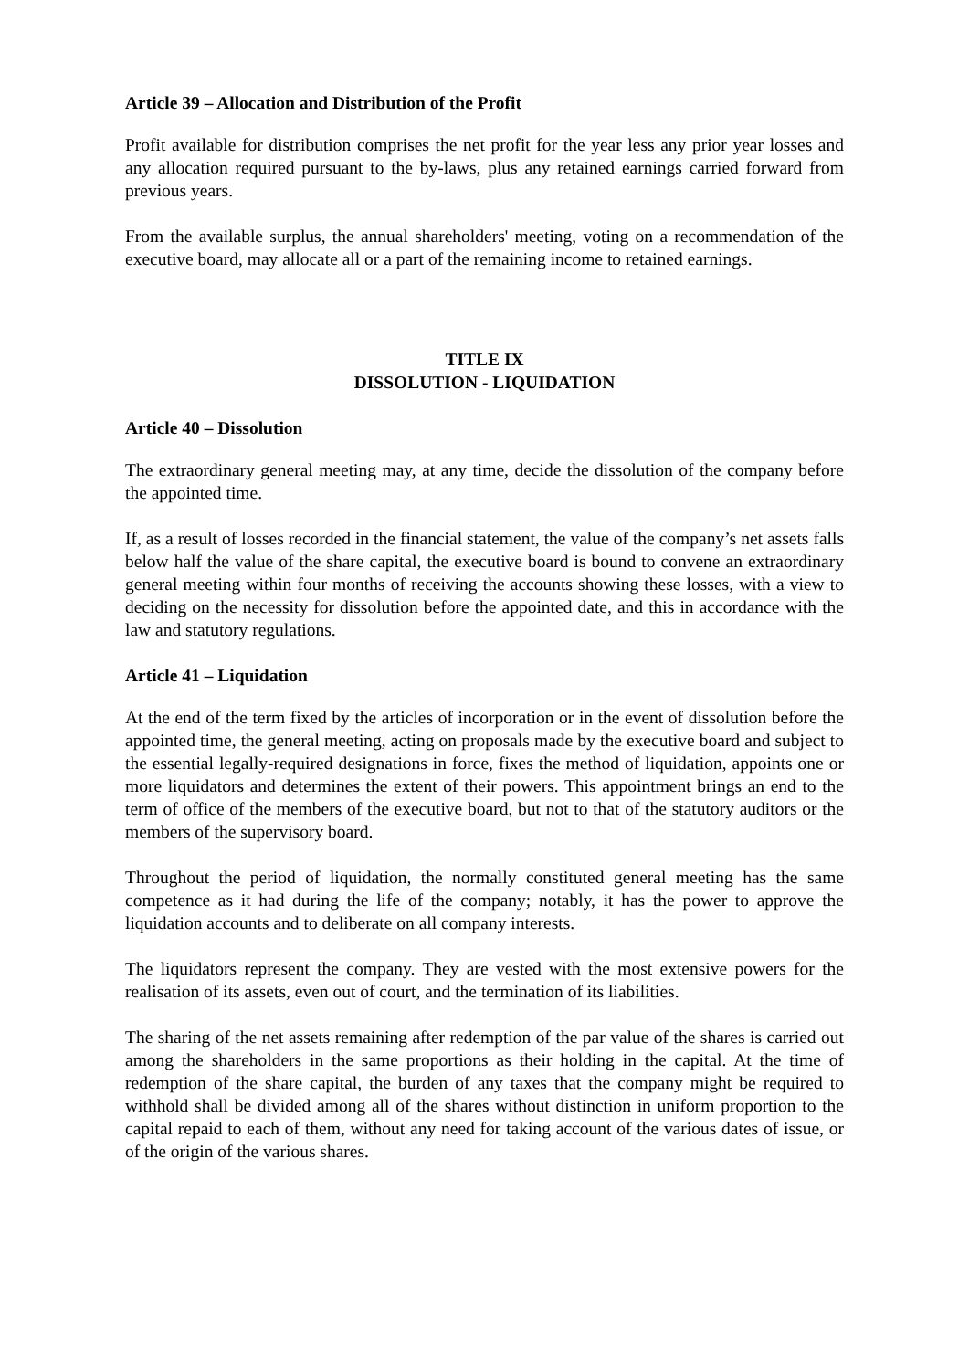Article 39 – Allocation and Distribution of the Profit
Profit available for distribution comprises the net profit for the year less any prior year losses and any allocation required pursuant to the by-laws, plus any retained earnings carried forward from previous years.
From the available surplus, the annual shareholders' meeting, voting on a recommendation of the executive board, may allocate all or a part of the remaining income to retained earnings.
TITLE IX
DISSOLUTION - LIQUIDATION
Article 40 – Dissolution
The extraordinary general meeting may, at any time, decide the dissolution of the company before the appointed time.
If, as a result of losses recorded in the financial statement, the value of the company’s net assets falls below half the value of the share capital, the executive board is bound to convene an extraordinary general meeting within four months of receiving the accounts showing these losses, with a view to deciding on the necessity for dissolution before the appointed date, and this in accordance with the law and statutory regulations.
Article 41 – Liquidation
At the end of the term fixed by the articles of incorporation or in the event of dissolution before the appointed time, the general meeting, acting on proposals made by the executive board and subject to the essential legally-required designations in force, fixes the method of liquidation, appoints one or more liquidators and determines the extent of their powers. This appointment brings an end to the term of office of the members of the executive board, but not to that of the statutory auditors or the members of the supervisory board.
Throughout the period of liquidation, the normally constituted general meeting has the same competence as it had during the life of the company; notably, it has the power to approve the liquidation accounts and to deliberate on all company interests.
The liquidators represent the company. They are vested with the most extensive powers for the realisation of its assets, even out of court, and the termination of its liabilities.
The sharing of the net assets remaining after redemption of the par value of the shares is carried out among the shareholders in the same proportions as their holding in the capital. At the time of redemption of the share capital, the burden of any taxes that the company might be required to withhold shall be divided among all of the shares without distinction in uniform proportion to the capital repaid to each of them, without any need for taking account of the various dates of issue, or of the origin of the various shares.